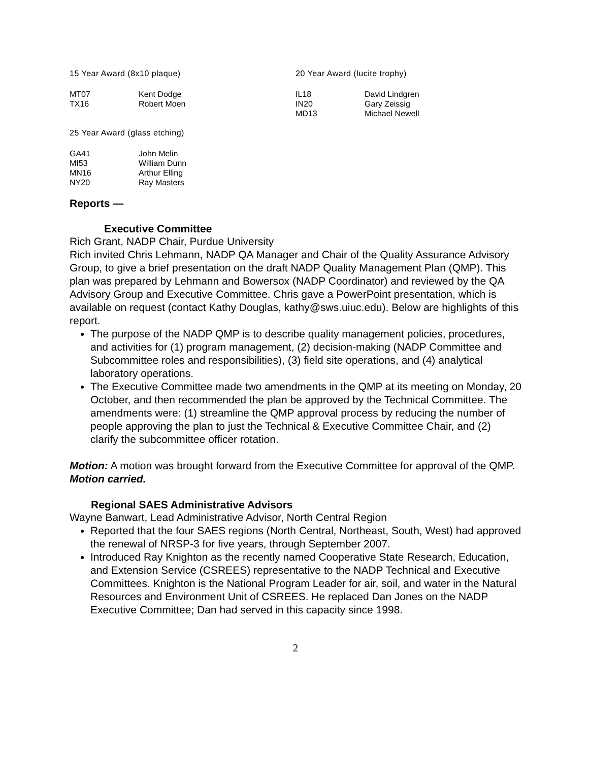15 Year Award (8x10 plaque)
| MT07 | Kent Dodge |
| TX16 | Robert Moen |
20 Year Award (lucite trophy)
| IL18 | David Lindgren |
| IN20 | Gary Zeissig |
| MD13 | Michael Newell |
25 Year Award (glass etching)
| GA41 | John Melin |
| MI53 | William Dunn |
| MN16 | Arthur Elling |
| NY20 | Ray Masters |
Reports —
Executive Committee
Rich Grant, NADP Chair, Purdue University
Rich invited Chris Lehmann, NADP QA Manager and Chair of the Quality Assurance Advisory Group, to give a brief presentation on the draft NADP Quality Management Plan (QMP). This plan was prepared by Lehmann and Bowersox (NADP Coordinator) and reviewed by the QA Advisory Group and Executive Committee. Chris gave a PowerPoint presentation, which is available on request (contact Kathy Douglas, kathy@sws.uiuc.edu). Below are highlights of this report.
The purpose of the NADP QMP is to describe quality management policies, procedures, and activities for (1) program management, (2) decision-making (NADP Committee and Subcommittee roles and responsibilities), (3) field site operations, and (4) analytical laboratory operations.
The Executive Committee made two amendments in the QMP at its meeting on Monday, 20 October, and then recommended the plan be approved by the Technical Committee. The amendments were: (1) streamline the QMP approval process by reducing the number of people approving the plan to just the Technical & Executive Committee Chair, and (2) clarify the subcommittee officer rotation.
Motion: A motion was brought forward from the Executive Committee for approval of the QMP.
Motion carried.
Regional SAES Administrative Advisors
Wayne Banwart, Lead Administrative Advisor, North Central Region
Reported that the four SAES regions (North Central, Northeast, South, West) had approved the renewal of NRSP-3 for five years, through September 2007.
Introduced Ray Knighton as the recently named Cooperative State Research, Education, and Extension Service (CSREES) representative to the NADP Technical and Executive Committees. Knighton is the National Program Leader for air, soil, and water in the Natural Resources and Environment Unit of CSREES. He replaced Dan Jones on the NADP Executive Committee; Dan had served in this capacity since 1998.
2